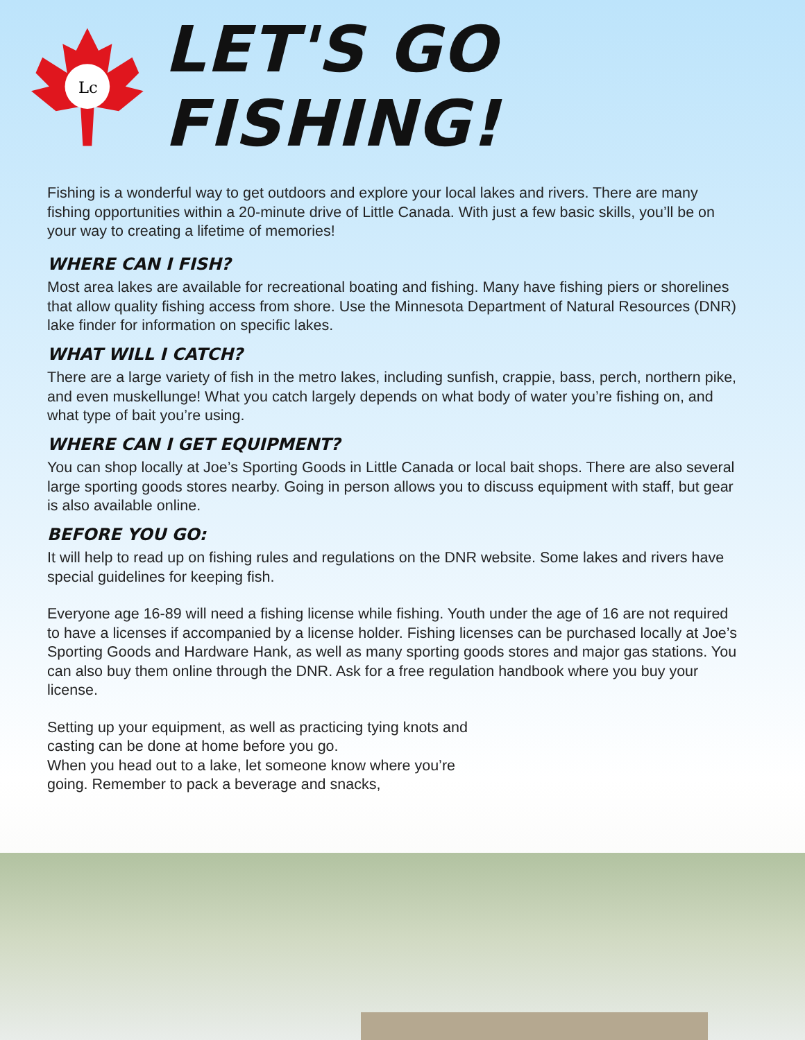Lc
LET'S GO FISHING!
Fishing is a wonderful way to get outdoors and explore your local lakes and rivers. There are many fishing opportunities within a 20-minute drive of Little Canada. With just a few basic skills, you’ll be on your way to creating a lifetime of memories!
WHERE CAN I FISH?
Most area lakes are available for recreational boating and fishing. Many have fishing piers or shorelines that allow quality fishing access from shore. Use the Minnesota Department of Natural Resources (DNR) lake finder for information on specific lakes.
WHAT WILL I CATCH?
There are a large variety of fish in the metro lakes, including sunfish, crappie, bass, perch, northern pike, and even muskellunge! What you catch largely depends on what body of water you’re fishing on, and what type of bait you’re using.
WHERE CAN I GET EQUIPMENT?
You can shop locally at Joe’s Sporting Goods in Little Canada or local bait shops. There are also several large sporting goods stores nearby. Going in person allows you to discuss equipment with staff, but gear is also available online.
BEFORE YOU GO:
It will help to read up on fishing rules and regulations on the DNR website. Some lakes and rivers have special guidelines for keeping fish.
Everyone age 16-89 will need a fishing license while fishing. Youth under the age of 16 are not required to have a licenses if accompanied by a license holder. Fishing licenses can be purchased locally at Joe’s Sporting Goods and Hardware Hank, as well as many sporting goods stores and major gas stations. You can also buy them online through the DNR. Ask for a free regulation handbook where you buy your license.
Setting up your equipment, as well as practicing tying knots and casting can be done at home before you go.
When you head out to a lake, let someone know where you’re going. Remember to pack a beverage and snacks,